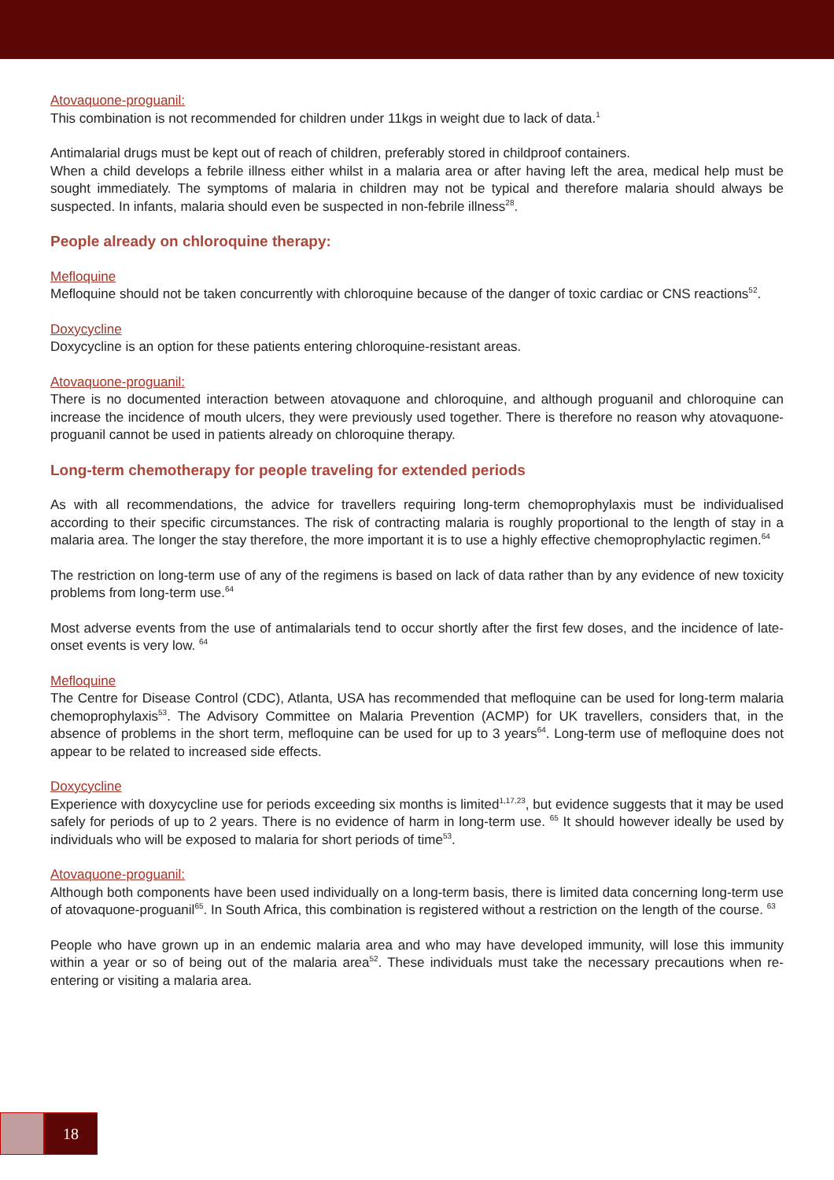Atovaquone-proguanil:
This combination is not recommended for children under 11kgs in weight due to lack of data.<sup>1</sup>
Antimalarial drugs must be kept out of reach of children, preferably stored in childproof containers.
When a child develops a febrile illness either whilst in a malaria area or after having left the area, medical help must be sought immediately. The symptoms of malaria in children may not be typical and therefore malaria should always be suspected. In infants, malaria should even be suspected in non-febrile illness<sup>28</sup>.
People already on chloroquine therapy:
Mefloquine
Mefloquine should not be taken concurrently with chloroquine because of the danger of toxic cardiac or CNS reactions<sup>52</sup>.
Doxycycline
Doxycycline is an option for these patients entering chloroquine-resistant areas.
Atovaquone-proguanil:
There is no documented interaction between atovaquone and chloroquine, and although proguanil and chloroquine can increase the incidence of mouth ulcers, they were previously used together. There is therefore no reason why atovaquone-proguanil cannot be used in patients already on chloroquine therapy.
Long-term chemotherapy for people traveling for extended periods
As with all recommendations, the advice for travellers requiring long-term chemoprophylaxis must be individualised according to their specific circumstances. The risk of contracting malaria is roughly proportional to the length of stay in a malaria area. The longer the stay therefore, the more important it is to use a highly effective chemoprophylactic regimen.<sup>64</sup>
The restriction on long-term use of any of the regimens is based on lack of data rather than by any evidence of new toxicity problems from long-term use.<sup>64</sup>
Most adverse events from the use of antimalarials tend to occur shortly after the first few doses, and the incidence of late-onset events is very low. <sup>64</sup>
Mefloquine
The Centre for Disease Control (CDC), Atlanta, USA has recommended that mefloquine can be used for long-term malaria chemoprophylaxis<sup>53</sup>. The Advisory Committee on Malaria Prevention (ACMP) for UK travellers, considers that, in the absence of problems in the short term, mefloquine can be used for up to 3 years<sup>64</sup>. Long-term use of mefloquine does not appear to be related to increased side effects.
Doxycycline
Experience with doxycycline use for periods exceeding six months is limited<sup>1,17,23</sup>, but evidence suggests that it may be used safely for periods of up to 2 years. There is no evidence of harm in long-term use. <sup>65</sup> It should however ideally be used by individuals who will be exposed to malaria for short periods of time<sup>53</sup>.
Atovaquone-proguanil:
Although both components have been used individually on a long-term basis, there is limited data concerning long-term use of atovaquone-proguanil<sup>65</sup>. In South Africa, this combination is registered without a restriction on the length of the course. <sup>63</sup>
People who have grown up in an endemic malaria area and who may have developed immunity, will lose this immunity within a year or so of being out of the malaria area<sup>52</sup>. These individuals must take the necessary precautions when re-entering or visiting a malaria area.
18